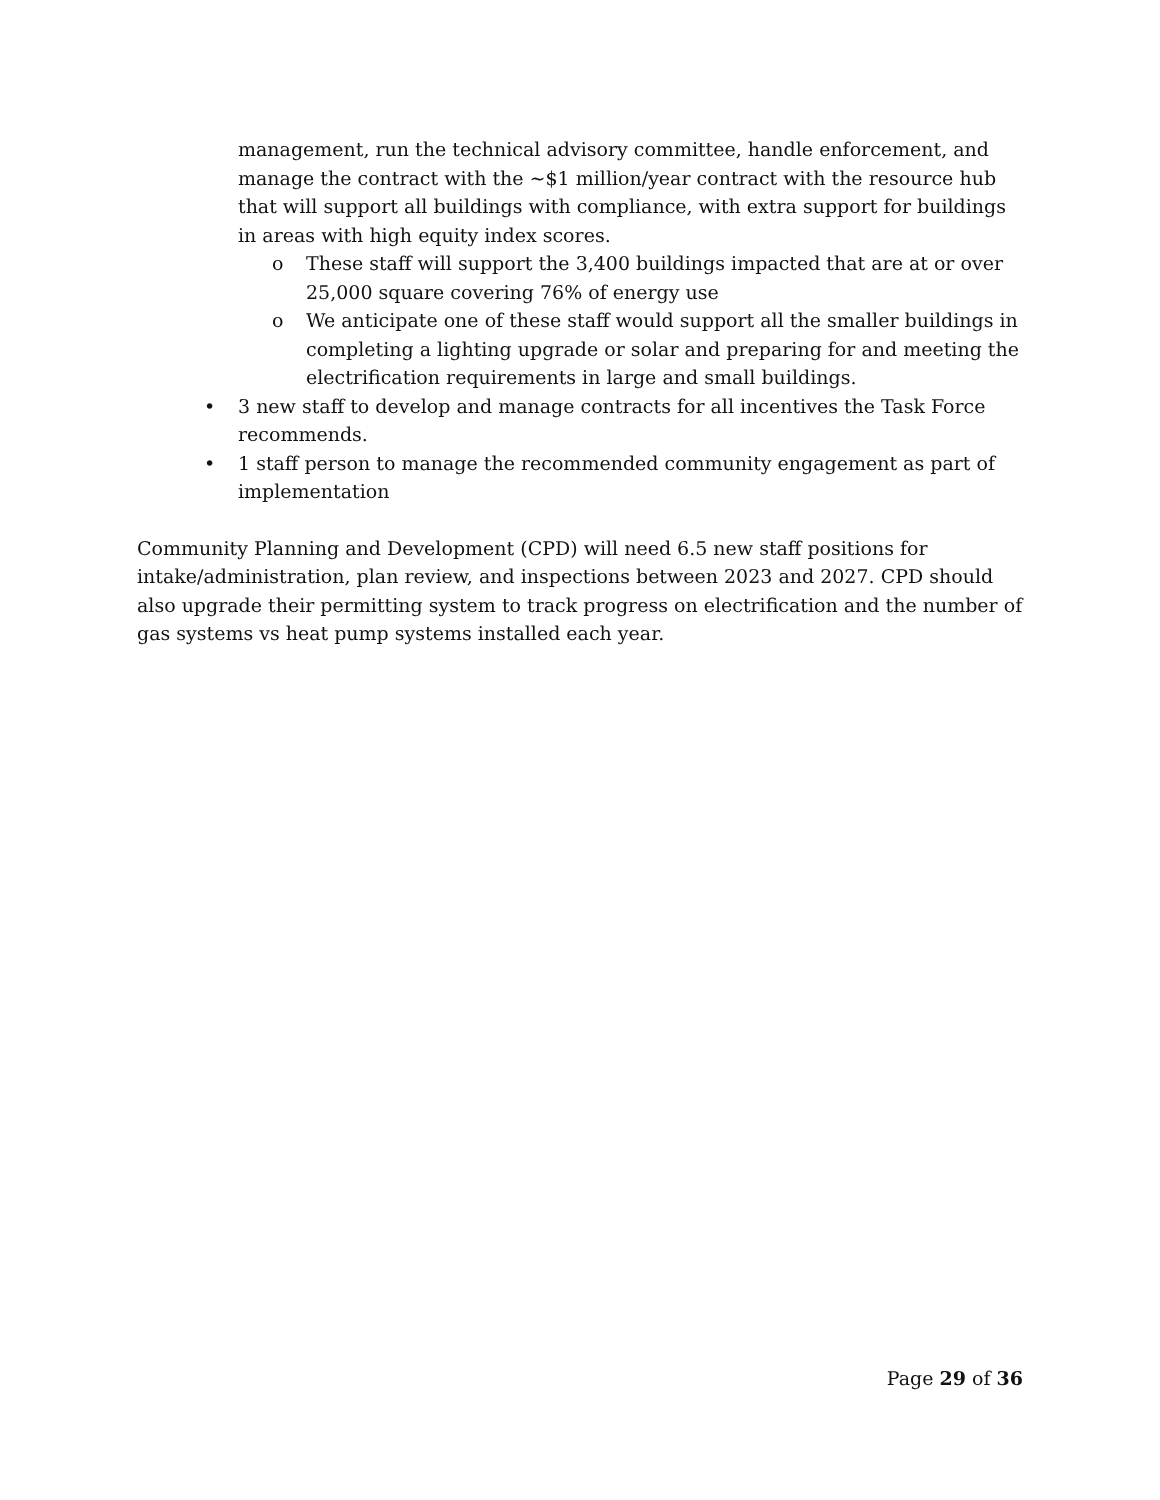management, run the technical advisory committee, handle enforcement, and manage the contract with the ~$1 million/year contract with the resource hub that will support all buildings with compliance, with extra support for buildings in areas with high equity index scores.
o These staff will support the 3,400 buildings impacted that are at or over 25,000 square covering 76% of energy use
o We anticipate one of these staff would support all the smaller buildings in completing a lighting upgrade or solar and preparing for and meeting the electrification requirements in large and small buildings.
• 3 new staff to develop and manage contracts for all incentives the Task Force recommends.
• 1 staff person to manage the recommended community engagement as part of implementation
Community Planning and Development (CPD) will need 6.5 new staff positions for intake/administration, plan review, and inspections between 2023 and 2027. CPD should also upgrade their permitting system to track progress on electrification and the number of gas systems vs heat pump systems installed each year.
Page 29 of 36